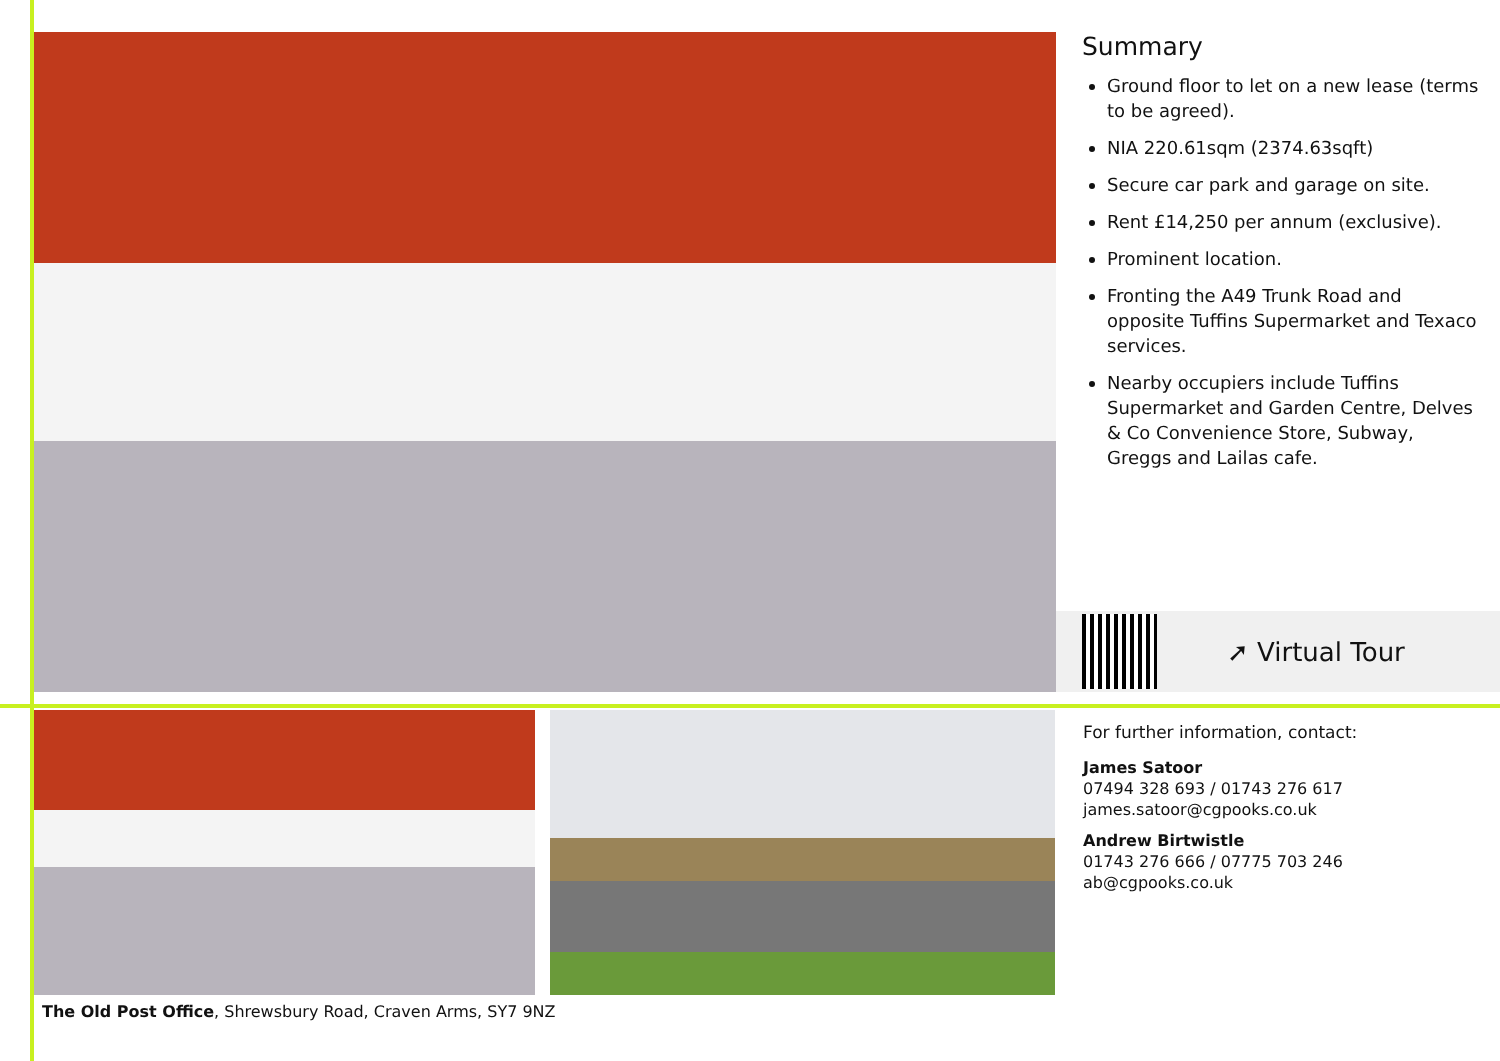Summary
Ground floor to let on a new lease (terms to be agreed).
NIA 220.61sqm (2374.63sqft)
Secure car park and garage on site.
Rent £14,250 per annum (exclusive).
Prominent location.
Fronting the A49 Trunk Road and opposite Tuffins Supermarket and Texaco services.
Nearby occupiers include Tuffins Supermarket and Garden Centre, Delves & Co Convenience Store, Subway, Greggs and Lailas cafe.
➚ Virtual Tour
For further information, contact:
James Satoor
07494 328 693 / 01743 276 617
james.satoor@cgpooks.co.uk
Andrew Birtwistle
01743 276 666 / 07775 703 246
ab@cgpooks.co.uk
The Old Post Office, Shrewsbury Road, Craven Arms, SY7 9NZ